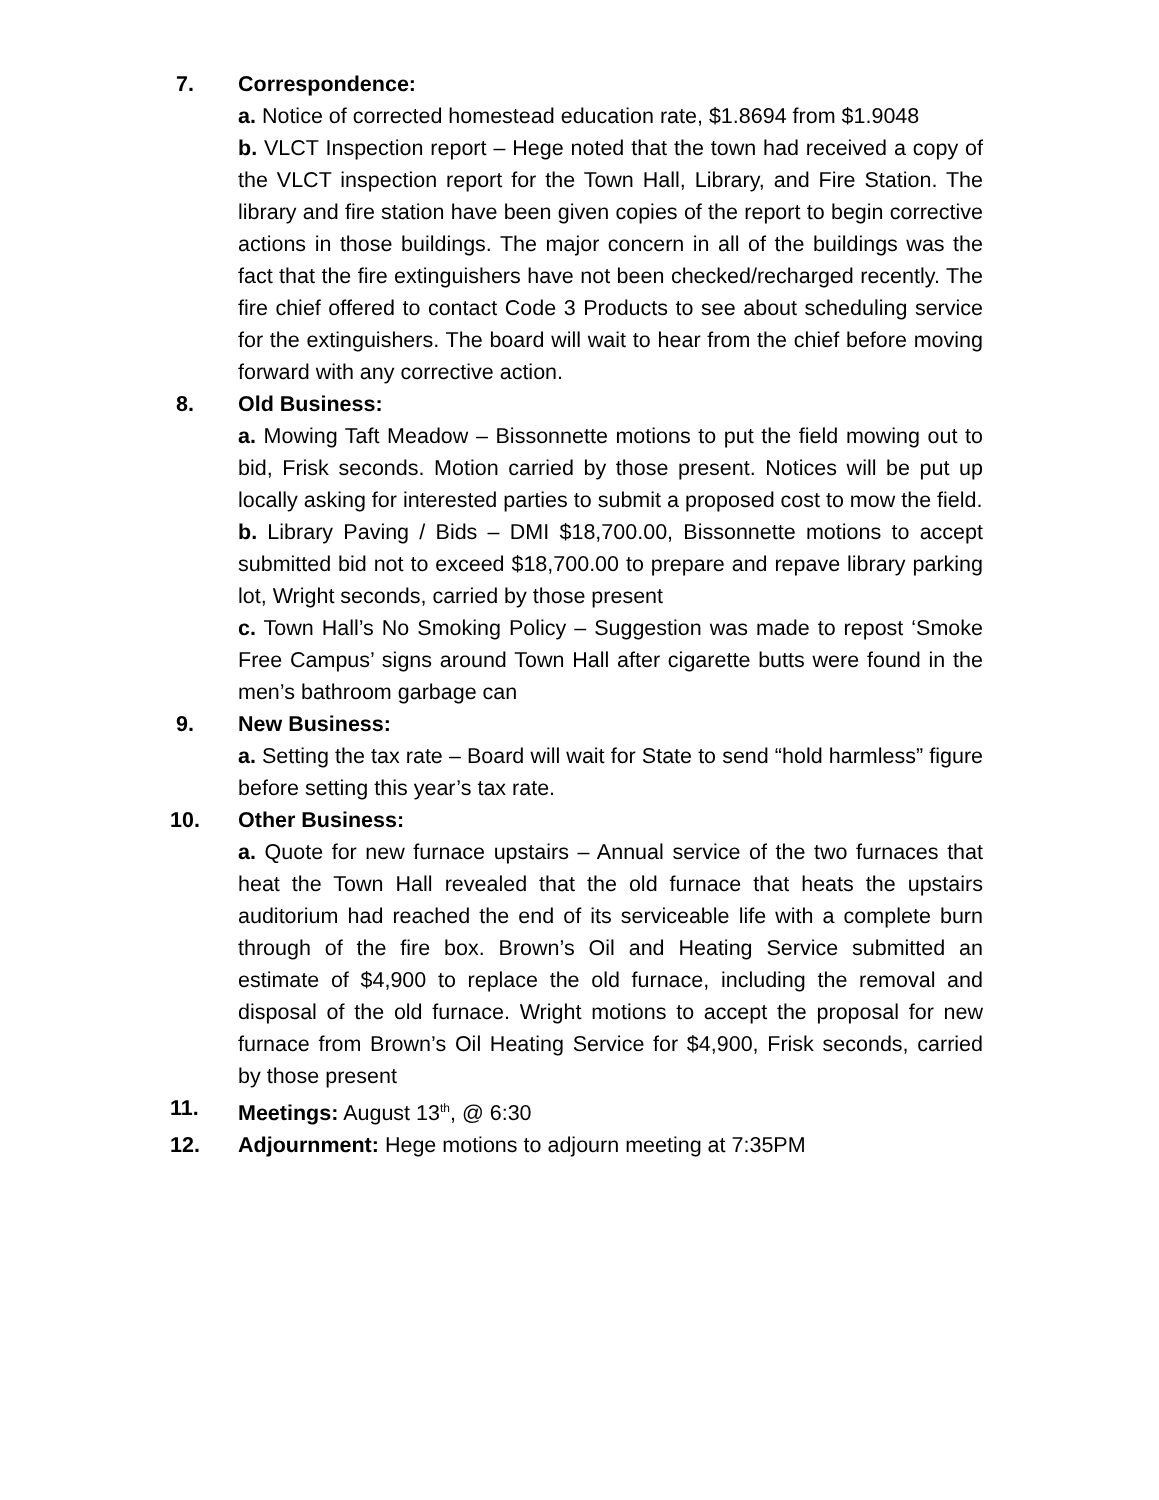7. Correspondence:
a. Notice of corrected homestead education rate, $1.8694 from $1.9048
b. VLCT Inspection report – Hege noted that the town had received a copy of the VLCT inspection report for the Town Hall, Library, and Fire Station. The library and fire station have been given copies of the report to begin corrective actions in those buildings. The major concern in all of the buildings was the fact that the fire extinguishers have not been checked/recharged recently. The fire chief offered to contact Code 3 Products to see about scheduling service for the extinguishers. The board will wait to hear from the chief before moving forward with any corrective action.
8. Old Business:
a. Mowing Taft Meadow – Bissonnette motions to put the field mowing out to bid, Frisk seconds. Motion carried by those present. Notices will be put up locally asking for interested parties to submit a proposed cost to mow the field.
b. Library Paving / Bids – DMI $18,700.00, Bissonnette motions to accept submitted bid not to exceed $18,700.00 to prepare and repave library parking lot, Wright seconds, carried by those present
c. Town Hall’s No Smoking Policy – Suggestion was made to repost ‘Smoke Free Campus’ signs around Town Hall after cigarette butts were found in the men’s bathroom garbage can
9. New Business:
a. Setting the tax rate – Board will wait for State to send “hold harmless” figure before setting this year’s tax rate.
10. Other Business:
a. Quote for new furnace upstairs – Annual service of the two furnaces that heat the Town Hall revealed that the old furnace that heats the upstairs auditorium had reached the end of its serviceable life with a complete burn through of the fire box. Brown’s Oil and Heating Service submitted an estimate of $4,900 to replace the old furnace, including the removal and disposal of the old furnace. Wright motions to accept the proposal for new furnace from Brown’s Oil Heating Service for $4,900, Frisk seconds, carried by those present
11. Meetings: August 13<sup>th</sup>, @ 6:30
12. Adjournment: Hege motions to adjourn meeting at 7:35PM